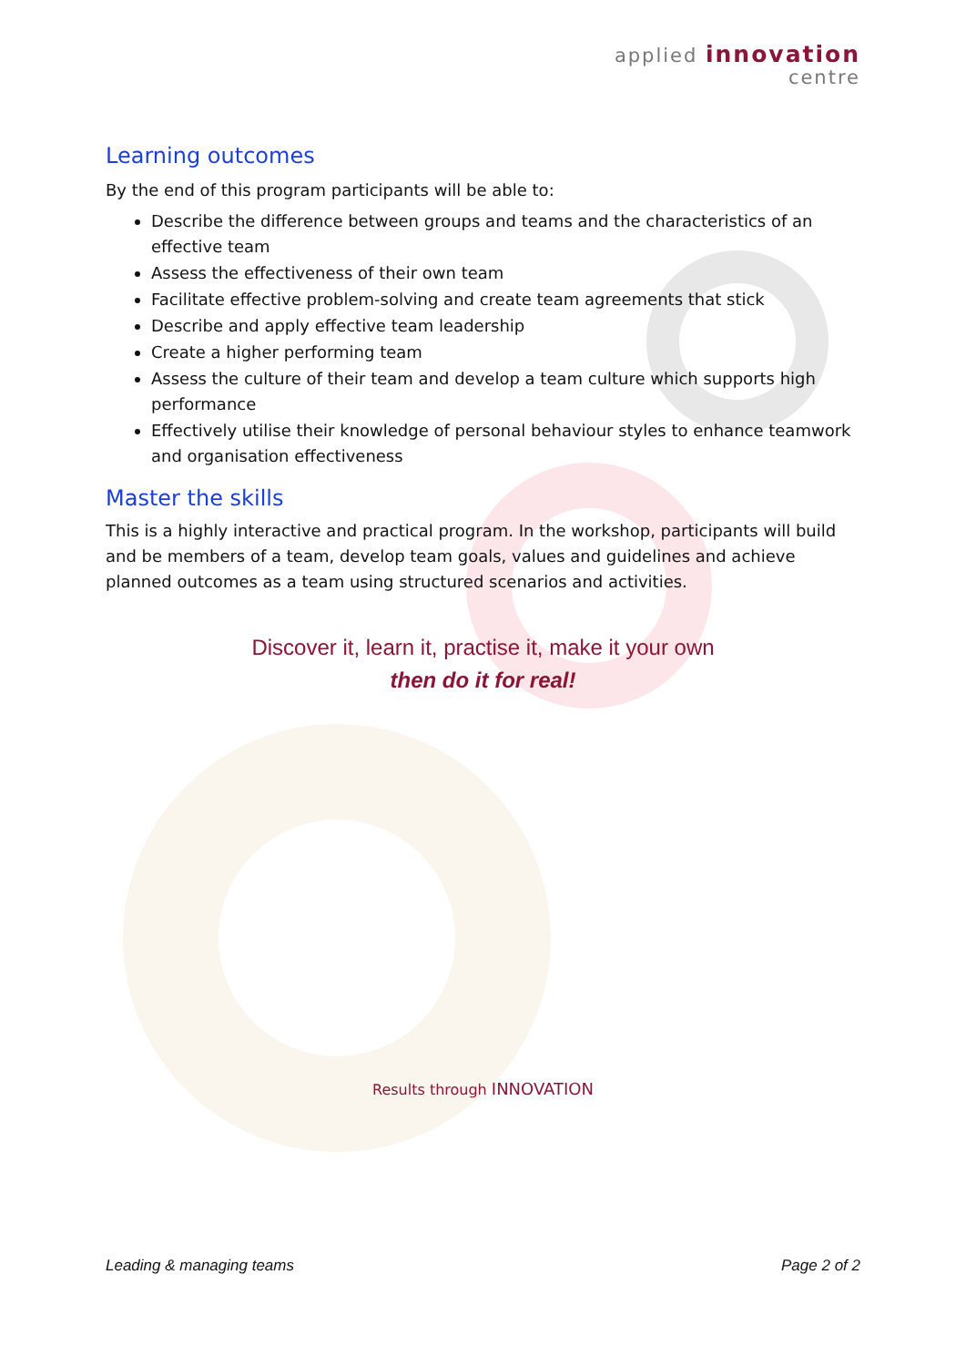applied innovation
centre
Learning outcomes
By the end of this program participants will be able to:
Describe the difference between groups and teams and the characteristics of an effective team
Assess the effectiveness of their own team
Facilitate effective problem-solving and create team agreements that stick
Describe and apply effective team leadership
Create a higher performing team
Assess the culture of their team and develop a team culture which supports high performance
Effectively utilise their knowledge of personal behaviour styles to enhance teamwork and organisation effectiveness
Master the skills
This is a highly interactive and practical program. In the workshop, participants will build and be members of a team, develop team goals, values and guidelines and achieve planned outcomes as a team using structured scenarios and activities.
Discover it, learn it, practise it, make it your own
then do it for real!
Results through INNOVATION
Leading & managing teams Page 2 of 2